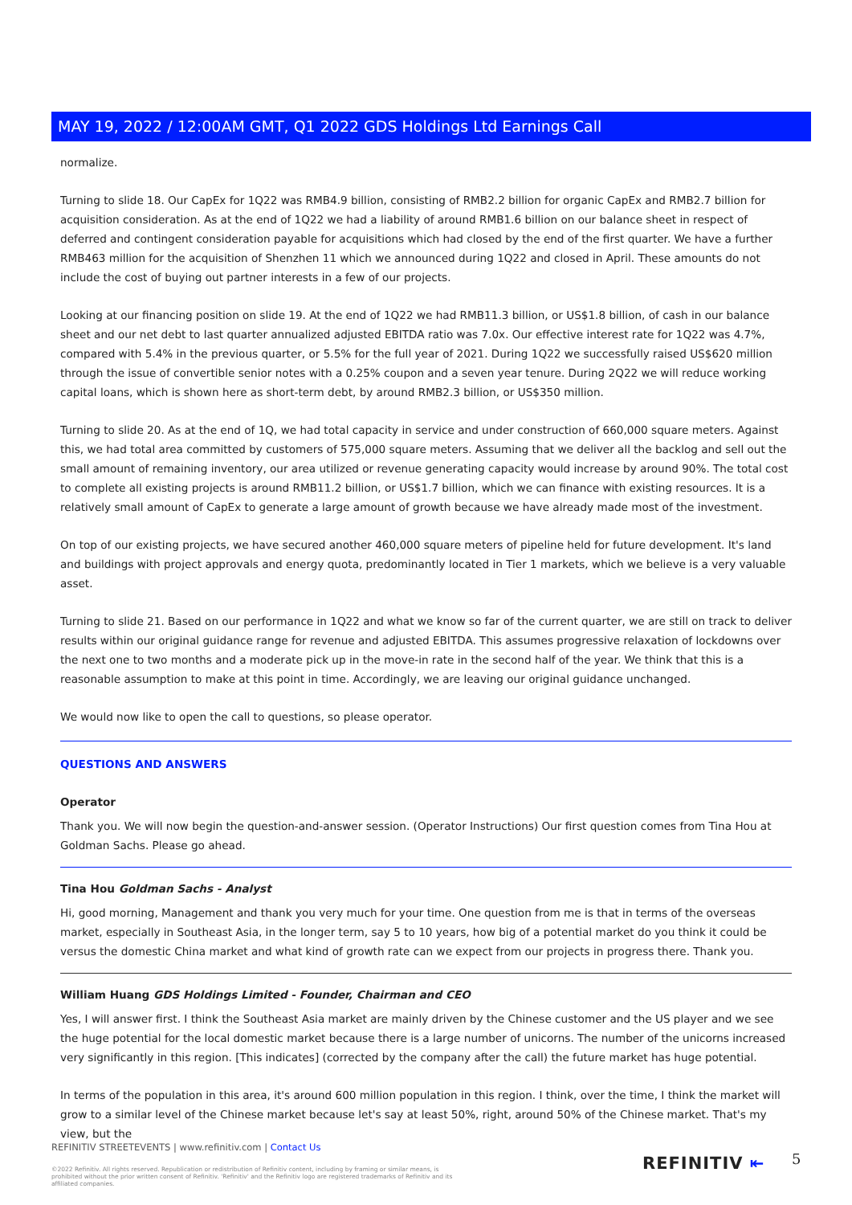MAY 19, 2022 / 12:00AM GMT, Q1 2022 GDS Holdings Ltd Earnings Call
normalize.
Turning to slide 18. Our CapEx for 1Q22 was RMB4.9 billion, consisting of RMB2.2 billion for organic CapEx and RMB2.7 billion for acquisition consideration. As at the end of 1Q22 we had a liability of around RMB1.6 billion on our balance sheet in respect of deferred and contingent consideration payable for acquisitions which had closed by the end of the first quarter. We have a further RMB463 million for the acquisition of Shenzhen 11 which we announced during 1Q22 and closed in April. These amounts do not include the cost of buying out partner interests in a few of our projects.
Looking at our financing position on slide 19. At the end of 1Q22 we had RMB11.3 billion, or US$1.8 billion, of cash in our balance sheet and our net debt to last quarter annualized adjusted EBITDA ratio was 7.0x. Our effective interest rate for 1Q22 was 4.7%, compared with 5.4% in the previous quarter, or 5.5% for the full year of 2021. During 1Q22 we successfully raised US$620 million through the issue of convertible senior notes with a 0.25% coupon and a seven year tenure. During 2Q22 we will reduce working capital loans, which is shown here as short-term debt, by around RMB2.3 billion, or US$350 million.
Turning to slide 20. As at the end of 1Q, we had total capacity in service and under construction of 660,000 square meters. Against this, we had total area committed by customers of 575,000 square meters. Assuming that we deliver all the backlog and sell out the small amount of remaining inventory, our area utilized or revenue generating capacity would increase by around 90%. The total cost to complete all existing projects is around RMB11.2 billion, or US$1.7 billion, which we can finance with existing resources. It is a relatively small amount of CapEx to generate a large amount of growth because we have already made most of the investment.
On top of our existing projects, we have secured another 460,000 square meters of pipeline held for future development. It's land and buildings with project approvals and energy quota, predominantly located in Tier 1 markets, which we believe is a very valuable asset.
Turning to slide 21. Based on our performance in 1Q22 and what we know so far of the current quarter, we are still on track to deliver results within our original guidance range for revenue and adjusted EBITDA. This assumes progressive relaxation of lockdowns over the next one to two months and a moderate pick up in the move-in rate in the second half of the year. We think that this is a reasonable assumption to make at this point in time. Accordingly, we are leaving our original guidance unchanged.
We would now like to open the call to questions, so please operator.
QUESTIONS AND ANSWERS
Operator
Thank you. We will now begin the question-and-answer session. (Operator Instructions) Our first question comes from Tina Hou at Goldman Sachs. Please go ahead.
Tina Hou Goldman Sachs - Analyst
Hi, good morning, Management and thank you very much for your time. One question from me is that in terms of the overseas market, especially in Southeast Asia, in the longer term, say 5 to 10 years, how big of a potential market do you think it could be versus the domestic China market and what kind of growth rate can we expect from our projects in progress there. Thank you.
William Huang GDS Holdings Limited - Founder, Chairman and CEO
Yes, I will answer first. I think the Southeast Asia market are mainly driven by the Chinese customer and the US player and we see the huge potential for the local domestic market because there is a large number of unicorns. The number of the unicorns increased very significantly in this region. [This indicates] (corrected by the company after the call) the future market has huge potential.
In terms of the population in this area, it's around 600 million population in this region. I think, over the time, I think the market will grow to a similar level of the Chinese market because let's say at least 50%, right, around 50% of the Chinese market. That's my view, but the
REFINITIV STREETEVENTS | www.refinitiv.com | Contact Us
©2022 Refinitiv. All rights reserved. Republication or redistribution of Refinitiv content, including by framing or similar means, is prohibited without the prior written consent of Refinitiv. 'Refinitiv' and the Refinitiv logo are registered trademarks of Refinitiv and its affiliated companies.
REFINITIV ⇤ 5